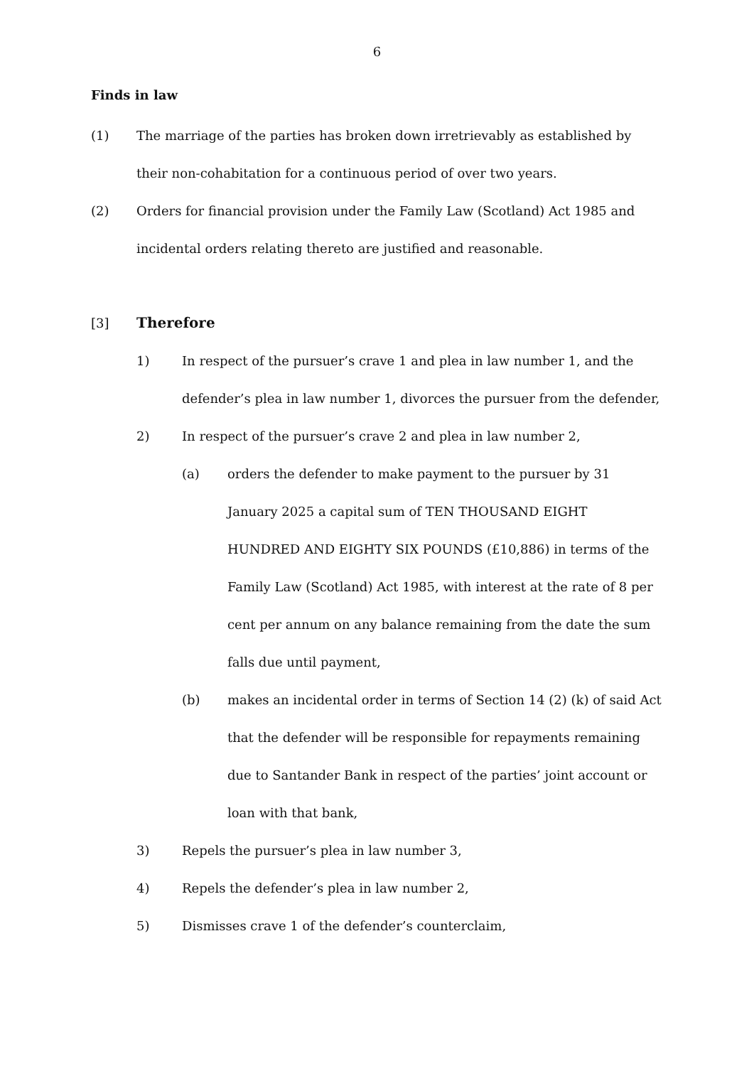6
Finds in law
(1) The marriage of the parties has broken down irretrievably as established by their non-cohabitation for a continuous period of over two years.
(2) Orders for financial provision under the Family Law (Scotland) Act 1985 and incidental orders relating thereto are justified and reasonable.
[3] Therefore
1) In respect of the pursuer’s crave 1 and plea in law number 1, and the defender’s plea in law number 1, divorces the pursuer from the defender,
2) In respect of the pursuer’s crave 2 and plea in law number 2,
(a) orders the defender to make payment to the pursuer by 31 January 2025 a capital sum of TEN THOUSAND EIGHT HUNDRED AND EIGHTY SIX POUNDS (£10,886) in terms of the Family Law (Scotland) Act 1985, with interest at the rate of 8 per cent per annum on any balance remaining from the date the sum falls due until payment,
(b) makes an incidental order in terms of Section 14 (2) (k) of said Act that the defender will be responsible for repayments remaining due to Santander Bank in respect of the parties’ joint account or loan with that bank,
3) Repels the pursuer’s plea in law number 3,
4) Repels the defender’s plea in law number 2,
5) Dismisses crave 1 of the defender’s counterclaim,